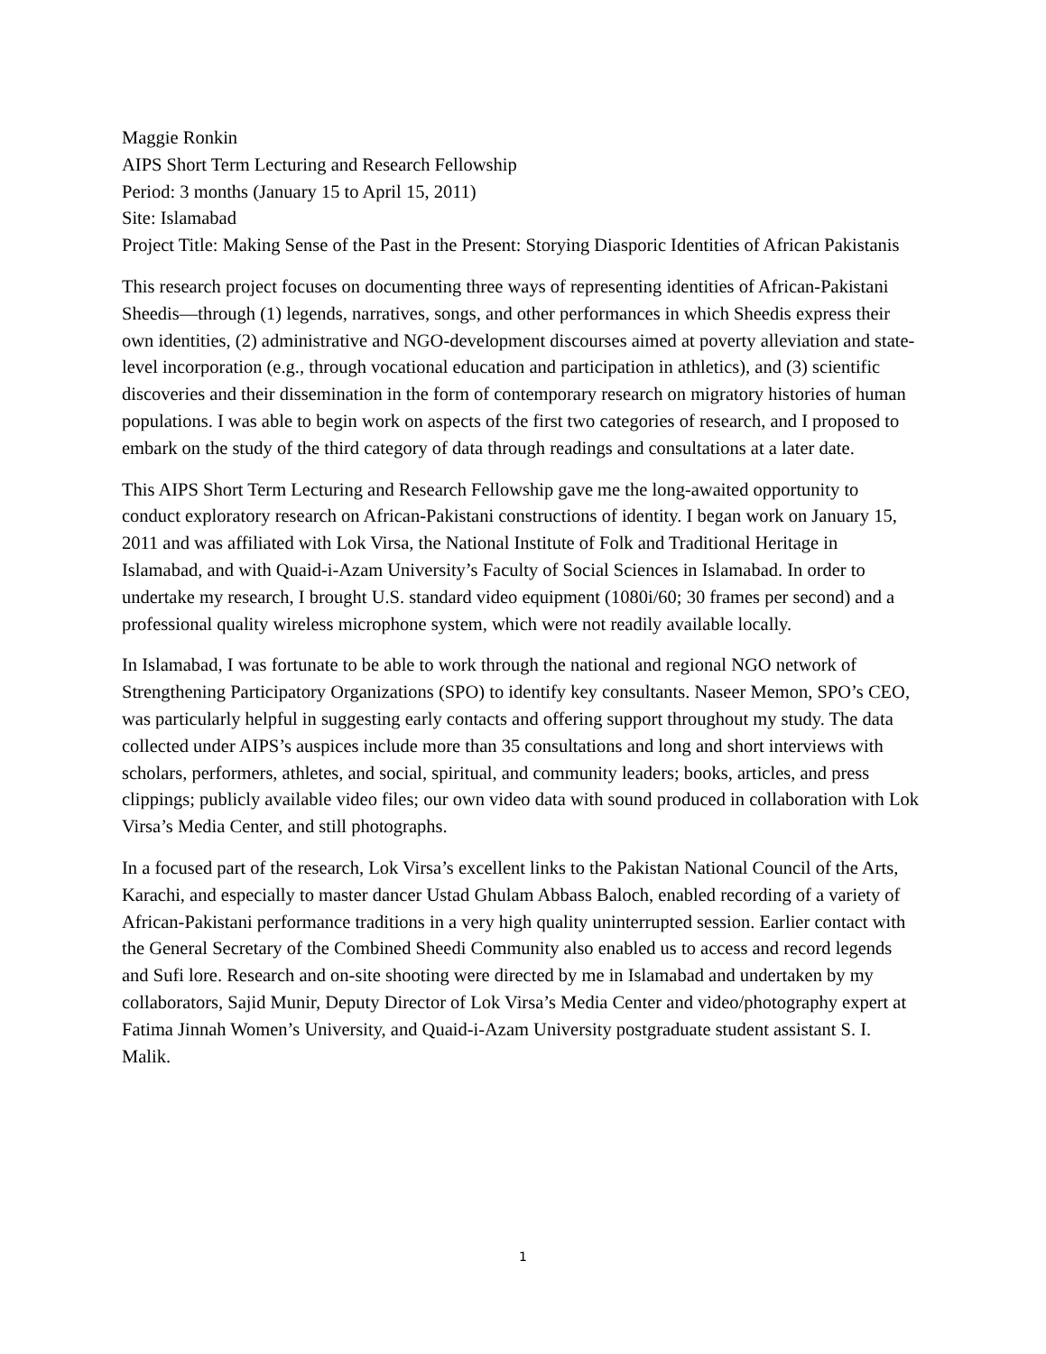Maggie Ronkin
AIPS Short Term Lecturing and Research Fellowship
Period: 3 months (January 15 to April 15, 2011)
Site: Islamabad
Project Title: Making Sense of the Past in the Present: Storying Diasporic Identities of African Pakistanis
This research project focuses on documenting three ways of representing identities of African-Pakistani Sheedis—through (1) legends, narratives, songs, and other performances in which Sheedis express their own identities, (2) administrative and NGO-development discourses aimed at poverty alleviation and state-level incorporation (e.g., through vocational education and participation in athletics), and (3) scientific discoveries and their dissemination in the form of contemporary research on migratory histories of human populations. I was able to begin work on aspects of the first two categories of research, and I proposed to embark on the study of the third category of data through readings and consultations at a later date.
This AIPS Short Term Lecturing and Research Fellowship gave me the long-awaited opportunity to conduct exploratory research on African-Pakistani constructions of identity. I began work on January 15, 2011 and was affiliated with Lok Virsa, the National Institute of Folk and Traditional Heritage in Islamabad, and with Quaid-i-Azam University’s Faculty of Social Sciences in Islamabad. In order to undertake my research, I brought U.S. standard video equipment (1080i/60; 30 frames per second) and a professional quality wireless microphone system, which were not readily available locally.
In Islamabad, I was fortunate to be able to work through the national and regional NGO network of Strengthening Participatory Organizations (SPO) to identify key consultants. Naseer Memon, SPO’s CEO, was particularly helpful in suggesting early contacts and offering support throughout my study. The data collected under AIPS’s auspices include more than 35 consultations and long and short interviews with scholars, performers, athletes, and social, spiritual, and community leaders; books, articles, and press clippings; publicly available video files; our own video data with sound produced in collaboration with Lok Virsa’s Media Center, and still photographs.
In a focused part of the research, Lok Virsa’s excellent links to the Pakistan National Council of the Arts, Karachi, and especially to master dancer Ustad Ghulam Abbass Baloch, enabled recording of a variety of African-Pakistani performance traditions in a very high quality uninterrupted session. Earlier contact with the General Secretary of the Combined Sheedi Community also enabled us to access and record legends and Sufi lore. Research and on-site shooting were directed by me in Islamabad and undertaken by my collaborators, Sajid Munir, Deputy Director of Lok Virsa’s Media Center and video/photography expert at Fatima Jinnah Women’s University, and Quaid-i-Azam University postgraduate student assistant S. I. Malik.
1